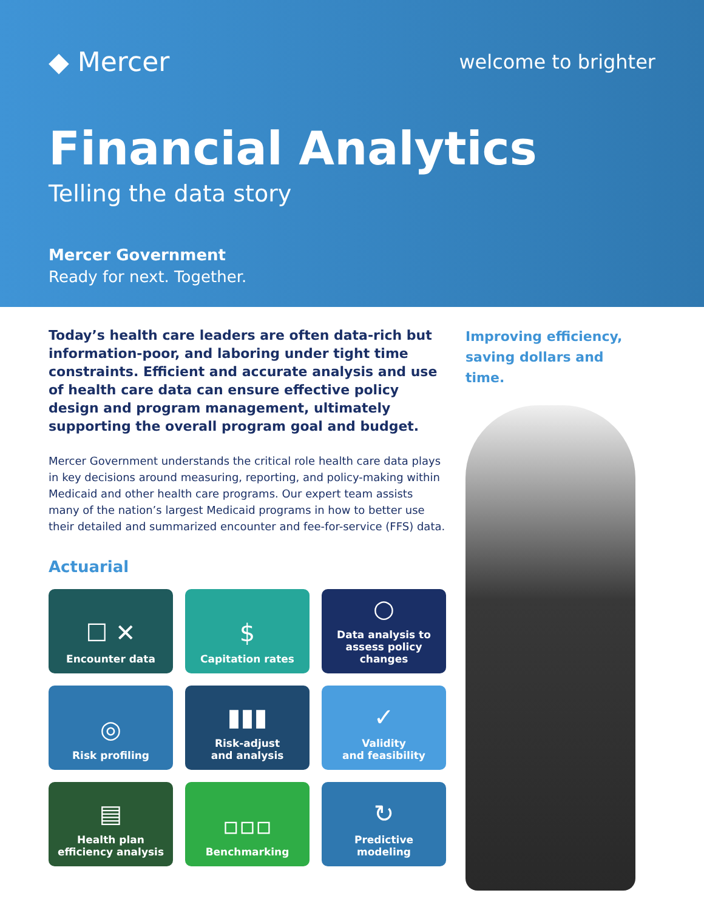◆ Mercer
welcome to brighter
Financial Analytics
Telling the data story
Mercer Government
Ready for next. Together.
Today’s health care leaders are often data-rich but information-poor, and laboring under tight time constraints. Efficient and accurate analysis and use of health care data can ensure effective policy design and program management, ultimately supporting the overall program goal and budget.
Mercer Government understands the critical role health care data plays in key decisions around measuring, reporting, and policy-making within Medicaid and other health care programs. Our expert team assists many of the nation’s largest Medicaid programs in how to better use their detailed and summarized encounter and fee-for-service (FFS) data.
Actuarial
☐ ✕
Encounter data
$
Capitation rates
○
Data analysis to
assess policy changes
◎
Risk profiling
▮▮▮
Risk-adjust
and analysis
✓
Validity
and feasibility
▤
Health plan
efficiency analysis
▫▫▫
Benchmarking
↻
Predictive
modeling
Improving efficiency,
saving dollars and time.